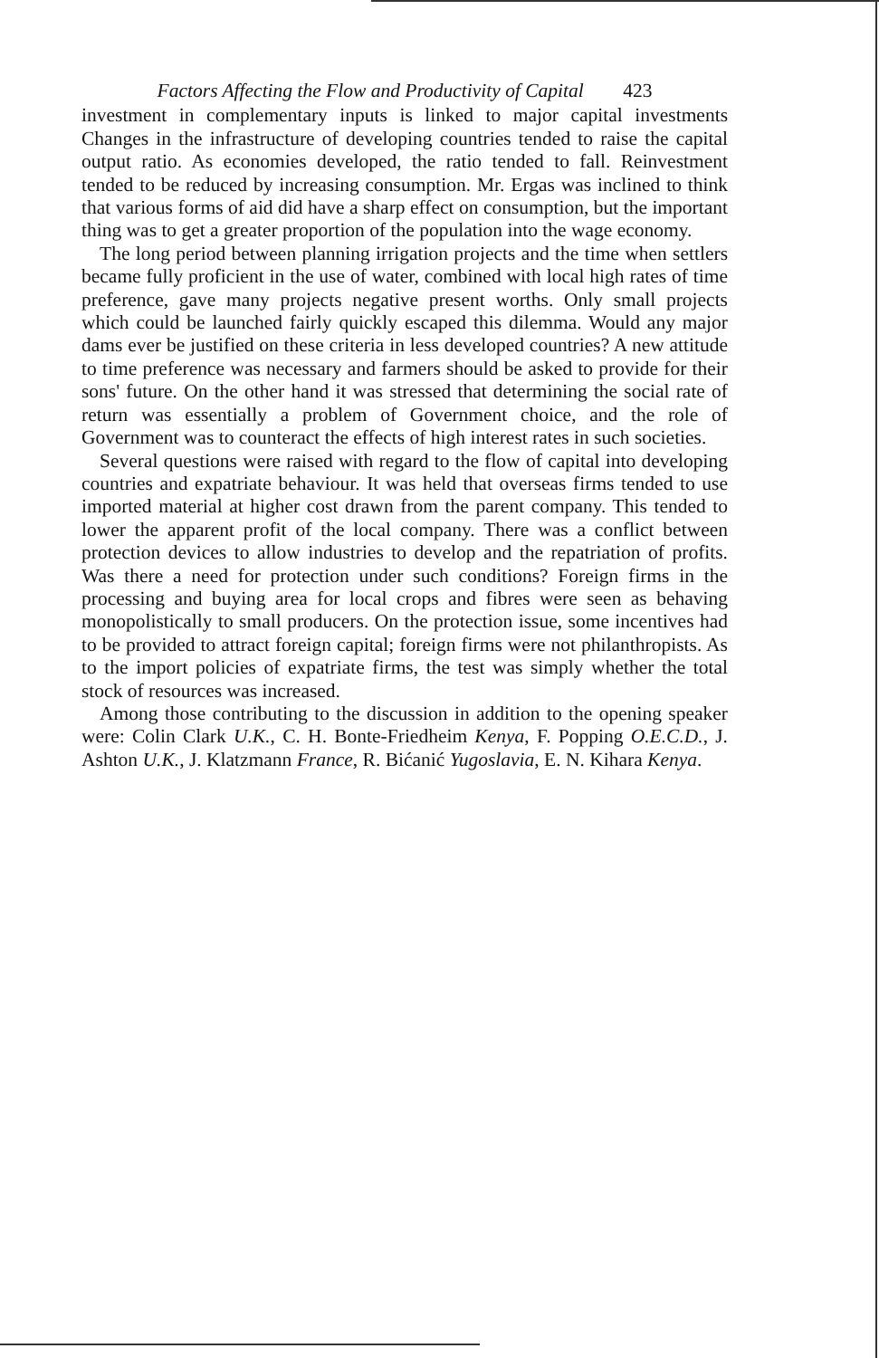Factors Affecting the Flow and Productivity of Capital 423
investment in complementary inputs is linked to major capital investments Changes in the infrastructure of developing countries tended to raise the capital output ratio. As economies developed, the ratio tended to fall. Reinvestment tended to be reduced by increasing consumption. Mr. Ergas was inclined to think that various forms of aid did have a sharp effect on consumption, but the important thing was to get a greater proportion of the population into the wage economy.
The long period between planning irrigation projects and the time when settlers became fully proficient in the use of water, combined with local high rates of time preference, gave many projects negative present worths. Only small projects which could be launched fairly quickly escaped this dilemma. Would any major dams ever be justified on these criteria in less developed countries? A new attitude to time preference was necessary and farmers should be asked to provide for their sons' future. On the other hand it was stressed that determining the social rate of return was essentially a problem of Government choice, and the role of Government was to counteract the effects of high interest rates in such societies.
Several questions were raised with regard to the flow of capital into developing countries and expatriate behaviour. It was held that overseas firms tended to use imported material at higher cost drawn from the parent company. This tended to lower the apparent profit of the local company. There was a conflict between protection devices to allow industries to develop and the repatriation of profits. Was there a need for protection under such conditions? Foreign firms in the processing and buying area for local crops and fibres were seen as behaving monopolistically to small producers. On the protection issue, some incentives had to be provided to attract foreign capital; foreign firms were not philanthropists. As to the import policies of expatriate firms, the test was simply whether the total stock of resources was increased.
Among those contributing to the discussion in addition to the opening speaker were: Colin Clark U.K., C. H. Bonte-Friedheim Kenya, F. Popping O.E.C.D., J. Ashton U.K., J. Klatzmann France, R. Bićanić Yugoslavia, E. N. Kihara Kenya.